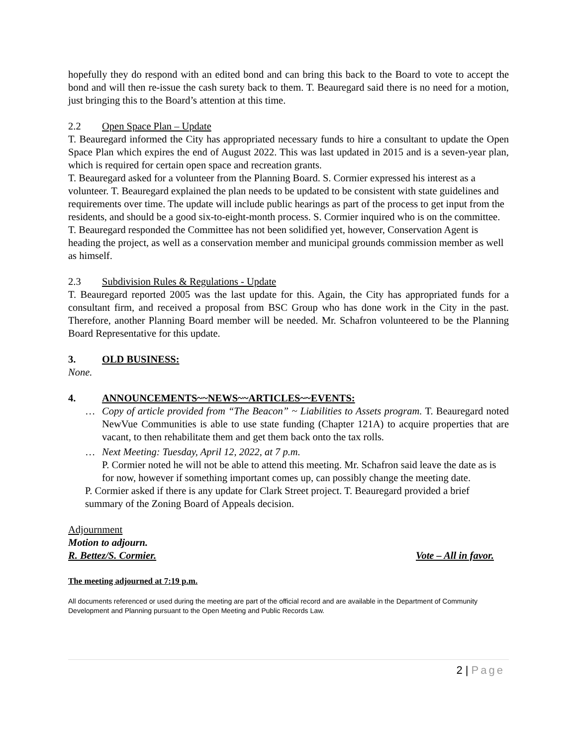hopefully they do respond with an edited bond and can bring this back to the Board to vote to accept the bond and will then re-issue the cash surety back to them. T. Beauregard said there is no need for a motion, just bringing this to the Board’s attention at this time.
2.2 Open Space Plan – Update
T. Beauregard informed the City has appropriated necessary funds to hire a consultant to update the Open Space Plan which expires the end of August 2022. This was last updated in 2015 and is a seven-year plan, which is required for certain open space and recreation grants.
T. Beauregard asked for a volunteer from the Planning Board. S. Cormier expressed his interest as a volunteer. T. Beauregard explained the plan needs to be updated to be consistent with state guidelines and requirements over time. The update will include public hearings as part of the process to get input from the residents, and should be a good six-to-eight-month process. S. Cormier inquired who is on the committee. T. Beauregard responded the Committee has not been solidified yet, however, Conservation Agent is heading the project, as well as a conservation member and municipal grounds commission member as well as himself.
2.3 Subdivision Rules & Regulations - Update
T. Beauregard reported 2005 was the last update for this. Again, the City has appropriated funds for a consultant firm, and received a proposal from BSC Group who has done work in the City in the past. Therefore, another Planning Board member will be needed. Mr. Schafron volunteered to be the Planning Board Representative for this update.
3. OLD BUSINESS:
None.
4. ANNOUNCEMENTS~~NEWS~~ARTICLES~~EVENTS:
… Copy of article provided from “The Beacon” ~ Liabilities to Assets program. T. Beauregard noted NewVue Communities is able to use state funding (Chapter 121A) to acquire properties that are vacant, to then rehabilitate them and get them back onto the tax rolls.
… Next Meeting: Tuesday, April 12, 2022, at 7 p.m.
P. Cormier noted he will not be able to attend this meeting. Mr. Schafron said leave the date as is for now, however if something important comes up, can possibly change the meeting date.
P. Cormier asked if there is any update for Clark Street project. T. Beauregard provided a brief summary of the Zoning Board of Appeals decision.
Adjournment
Motion to adjourn.
R. Bettez/S. Cormier. Vote – All in favor.
The meeting adjourned at 7:19 p.m.
All documents referenced or used during the meeting are part of the official record and are available in the Department of Community Development and Planning pursuant to the Open Meeting and Public Records Law.
2 | Page